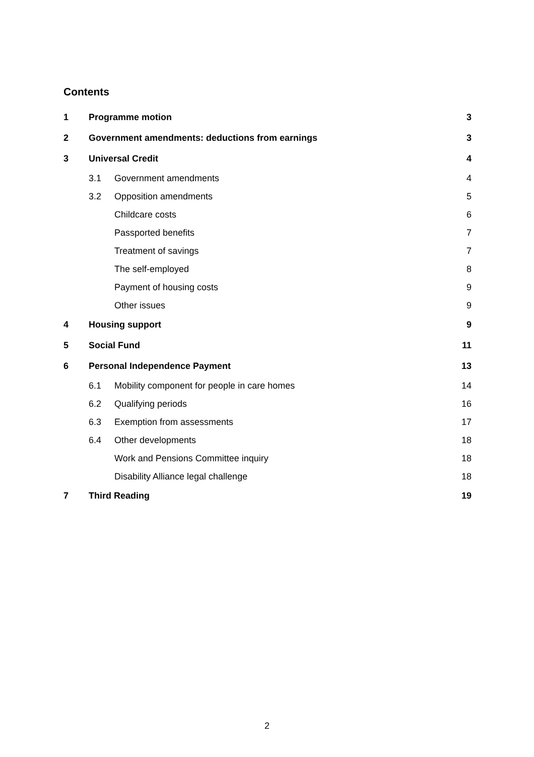Contents
| 1 | Programme motion | | 3 |
| 2 | Government amendments: deductions from earnings | | 3 |
| 3 | Universal Credit | | 4 |
| | 3.1 | Government amendments | 4 |
| | 3.2 | Opposition amendments | 5 |
| | | Childcare costs | 6 |
| | | Passported benefits | 7 |
| | | Treatment of savings | 7 |
| | | The self-employed | 8 |
| | | Payment of housing costs | 9 |
| | | Other issues | 9 |
| 4 | Housing support | | 9 |
| 5 | Social Fund | | 11 |
| 6 | Personal Independence Payment | | 13 |
| | 6.1 | Mobility component for people in care homes | 14 |
| | 6.2 | Qualifying periods | 16 |
| | 6.3 | Exemption from assessments | 17 |
| | 6.4 | Other developments | 18 |
| | | Work and Pensions Committee inquiry | 18 |
| | | Disability Alliance legal challenge | 18 |
| 7 | Third Reading | | 19 |
2